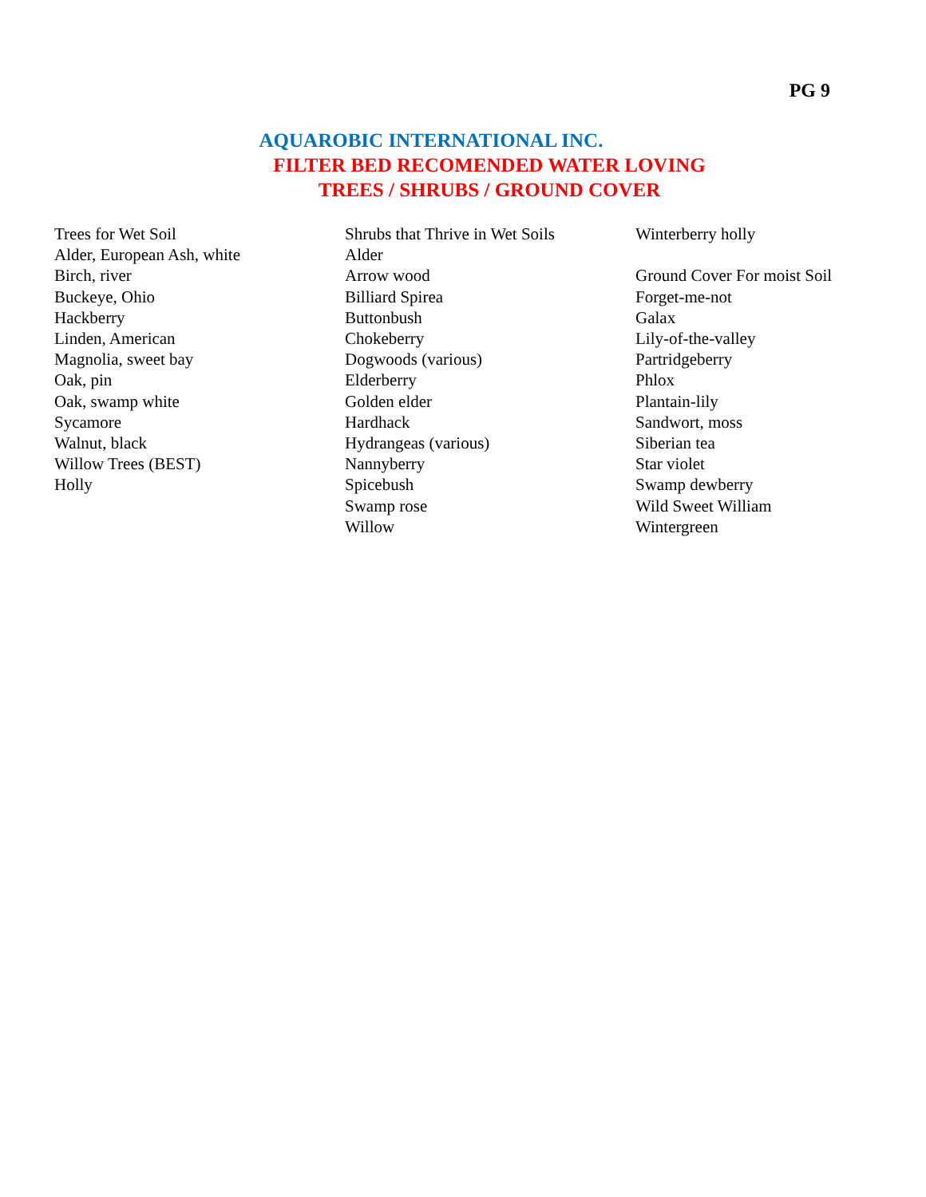PG 9
AQUAROBIC INTERNATIONAL INC.
FILTER BED RECOMENDED WATER LOVING
TREES / SHRUBS / GROUND COVER
Trees for Wet Soil
Alder, European Ash, white
Birch, river
Buckeye, Ohio
Hackberry
Linden, American
Magnolia, sweet bay
Oak, pin
Oak, swamp white
Sycamore
Walnut, black
Willow Trees (BEST)
Holly
Shrubs that Thrive in Wet Soils
Alder
Arrow wood
Billiard Spirea
Buttonbush
Chokeberry
Dogwoods (various)
Elderberry
Golden elder
Hardhack
Hydrangeas (various)
Nannyberry
Spicebush
Swamp rose
Willow
Winterberry holly
Ground Cover For moist Soil
Forget-me-not
Galax
Lily-of-the-valley
Partridgeberry
Phlox
Plantain-lily
Sandwort, moss
Siberian tea
Star violet
Swamp dewberry
Wild Sweet William
Wintergreen